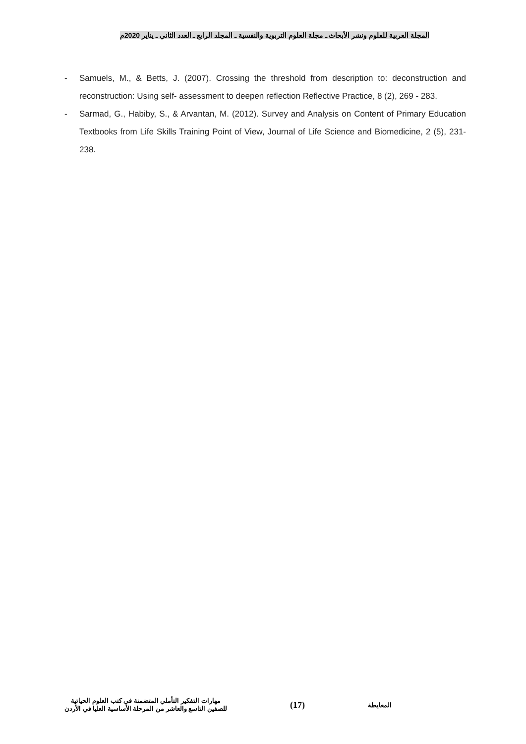المجلة العربية للعلوم ونشر الأبحاث ـ مجلة العلوم التربوية والنفسية ـ المجلد الرابع ـ العدد الثاني ـ يناير 2020م
- Samuels, M., & Betts, J. (2007). Crossing the threshold from description to: deconstruction and reconstruction: Using self- assessment to deepen reflection Reflective Practice, 8 (2), 269 ‐ 283.
- Sarmad, G., Habiby, S., & Arvantan, M. (2012). Survey and Analysis on Content of Primary Education Textbooks from Life Skills Training Point of View, Journal of Life Science and Biomedicine, 2 (5), 231-238.
المعايطة
(17)
مهارات التفكير التأملي المتضمنة في كتب العلوم الحياتية
للصفين التاسع والعاشر من المرحلة الأساسية العليا في الأردن